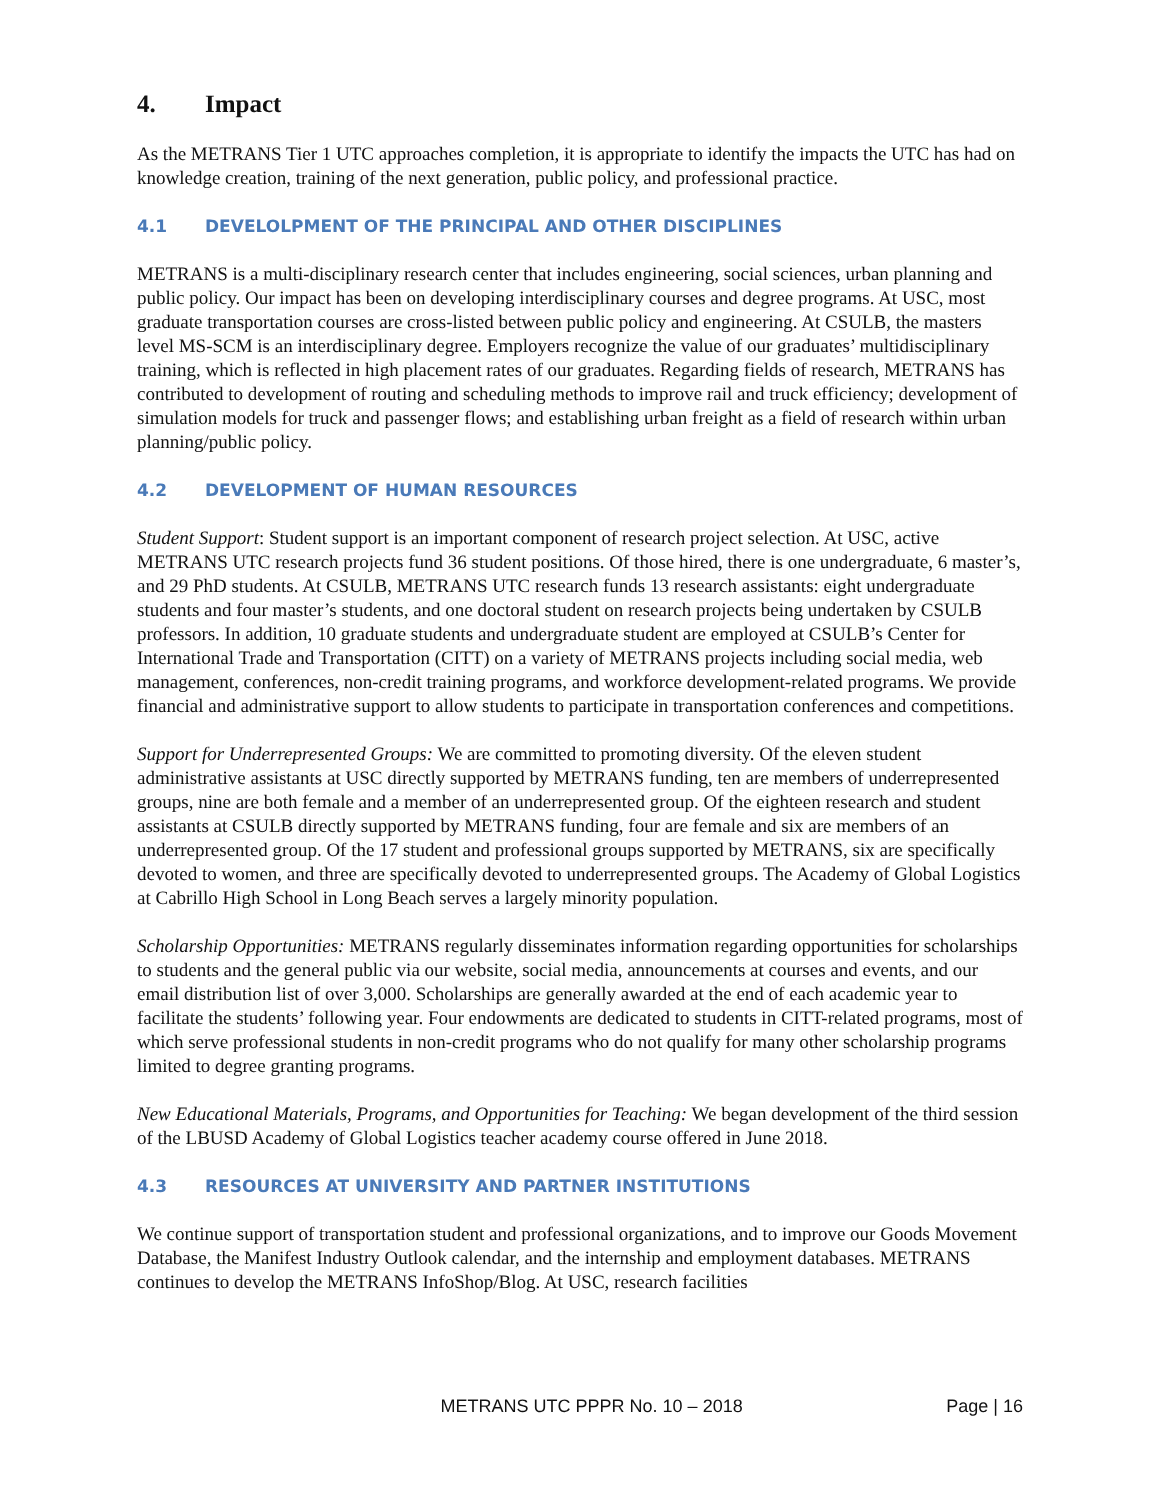4. Impact
As the METRANS Tier 1 UTC approaches completion, it is appropriate to identify the impacts the UTC has had on knowledge creation, training of the next generation, public policy, and professional practice.
4.1 DEVELOLPMENT OF THE PRINCIPAL AND OTHER DISCIPLINES
METRANS is a multi-disciplinary research center that includes engineering, social sciences, urban planning and public policy. Our impact has been on developing interdisciplinary courses and degree programs. At USC, most graduate transportation courses are cross-listed between public policy and engineering. At CSULB, the masters level MS-SCM is an interdisciplinary degree. Employers recognize the value of our graduates’ multidisciplinary training, which is reflected in high placement rates of our graduates. Regarding fields of research, METRANS has contributed to development of routing and scheduling methods to improve rail and truck efficiency; development of simulation models for truck and passenger flows; and establishing urban freight as a field of research within urban planning/public policy.
4.2 DEVELOPMENT OF HUMAN RESOURCES
Student Support: Student support is an important component of research project selection. At USC, active METRANS UTC research projects fund 36 student positions. Of those hired, there is one undergraduate, 6 master’s, and 29 PhD students. At CSULB, METRANS UTC research funds 13 research assistants: eight undergraduate students and four master’s students, and one doctoral student on research projects being undertaken by CSULB professors. In addition, 10 graduate students and undergraduate student are employed at CSULB’s Center for International Trade and Transportation (CITT) on a variety of METRANS projects including social media, web management, conferences, non-credit training programs, and workforce development-related programs. We provide financial and administrative support to allow students to participate in transportation conferences and competitions.
Support for Underrepresented Groups: We are committed to promoting diversity. Of the eleven student administrative assistants at USC directly supported by METRANS funding, ten are members of underrepresented groups, nine are both female and a member of an underrepresented group. Of the eighteen research and student assistants at CSULB directly supported by METRANS funding, four are female and six are members of an underrepresented group. Of the 17 student and professional groups supported by METRANS, six are specifically devoted to women, and three are specifically devoted to underrepresented groups. The Academy of Global Logistics at Cabrillo High School in Long Beach serves a largely minority population.
Scholarship Opportunities: METRANS regularly disseminates information regarding opportunities for scholarships to students and the general public via our website, social media, announcements at courses and events, and our email distribution list of over 3,000. Scholarships are generally awarded at the end of each academic year to facilitate the students’ following year. Four endowments are dedicated to students in CITT-related programs, most of which serve professional students in non-credit programs who do not qualify for many other scholarship programs limited to degree granting programs.
New Educational Materials, Programs, and Opportunities for Teaching: We began development of the third session of the LBUSD Academy of Global Logistics teacher academy course offered in June 2018.
4.3 RESOURCES AT UNIVERSITY AND PARTNER INSTITUTIONS
We continue support of transportation student and professional organizations, and to improve our Goods Movement Database, the Manifest Industry Outlook calendar, and the internship and employment databases. METRANS continues to develop the METRANS InfoShop/Blog. At USC, research facilities
METRANS UTC PPPR No. 10 – 2018 Page | 16